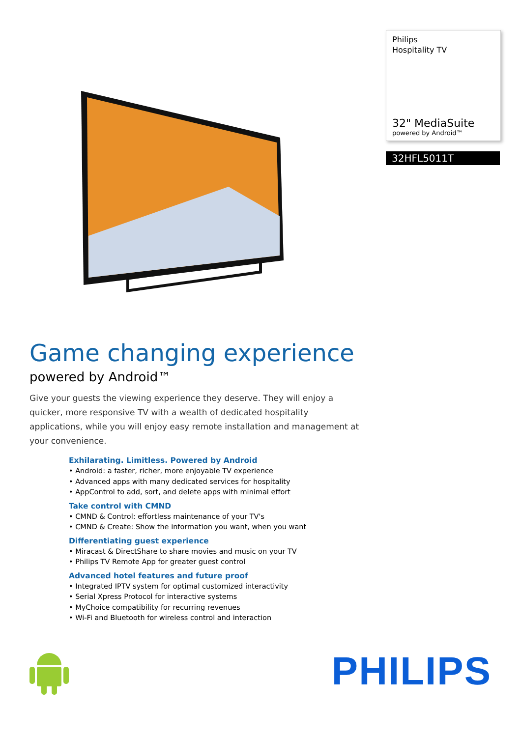Philips
Hospitality TV
32" MediaSuite
powered by Android™
32HFL5011T
Game changing experience
powered by Android™
Give your guests the viewing experience they deserve. They will enjoy a quicker, more responsive TV with a wealth of dedicated hospitality applications, while you will enjoy easy remote installation and management at your convenience.
Exhilarating. Limitless. Powered by Android
• Android: a faster, richer, more enjoyable TV experience
• Advanced apps with many dedicated services for hospitality
• AppControl to add, sort, and delete apps with minimal effort
Take control with CMND
• CMND & Control: effortless maintenance of your TV's
• CMND & Create: Show the information you want, when you want
Differentiating guest experience
• Miracast & DirectShare to share movies and music on your TV
• Philips TV Remote App for greater guest control
Advanced hotel features and future proof
• Integrated IPTV system for optimal customized interactivity
• Serial Xpress Protocol for interactive systems
• MyChoice compatibility for recurring revenues
• Wi-Fi and Bluetooth for wireless control and interaction
PHILIPS